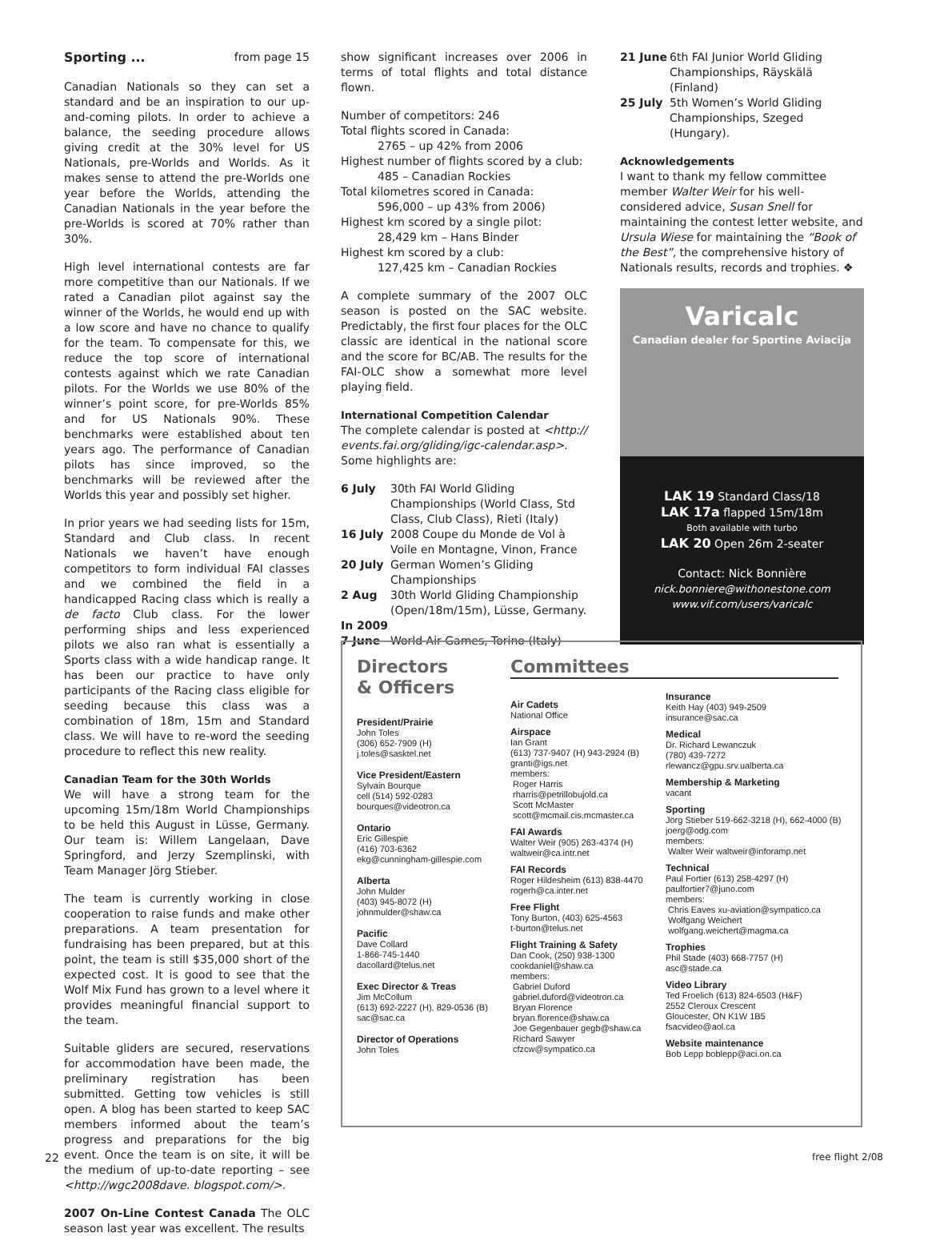Sporting ... from page 15
Canadian Nationals so they can set a standard and be an inspiration to our up-and-coming pilots. In order to achieve a balance, the seeding procedure allows giving credit at the 30% level for US Nationals, pre-Worlds and Worlds. As it makes sense to attend the pre-Worlds one year before the Worlds, attending the Canadian Nationals in the year before the pre-Worlds is scored at 70% rather than 30%.
High level international contests are far more competitive than our Nationals. If we rated a Canadian pilot against say the winner of the Worlds, he would end up with a low score and have no chance to qualify for the team. To compensate for this, we reduce the top score of international contests against which we rate Canadian pilots. For the Worlds we use 80% of the winner’s point score, for pre-Worlds 85% and for US Nationals 90%. These benchmarks were established about ten years ago. The performance of Canadian pilots has since improved, so the benchmarks will be reviewed after the Worlds this year and possibly set higher.
In prior years we had seeding lists for 15m, Standard and Club class. In recent Nationals we haven’t have enough competitors to form individual FAI classes and we combined the field in a handicapped Racing class which is really a de facto Club class. For the lower performing ships and less experienced pilots we also ran what is essentially a Sports class with a wide handicap range. It has been our practice to have only participants of the Racing class eligible for seeding because this class was a combination of 18m, 15m and Standard class. We will have to re-word the seeding procedure to reflect this new reality.
Canadian Team for the 30th Worlds
We will have a strong team for the upcoming 15m/18m World Championships to be held this August in Lüsse, Germany. Our team is: Willem Langelaan, Dave Springford, and Jerzy Szemplinski, with Team Manager Jörg Stieber.
The team is currently working in close cooperation to raise funds and make other preparations. A team presentation for fundraising has been prepared, but at this point, the team is still $35,000 short of the expected cost. It is good to see that the Wolf Mix Fund has grown to a level where it provides meaningful financial support to the team.
Suitable gliders are secured, reservations for accommodation have been made, the preliminary registration has been submitted. Getting tow vehicles is still open. A blog has been started to keep SAC members informed about the team’s progress and preparations for the big event. Once the team is on site, it will be the medium of up-to-date reporting – see <http://wgc2008dave. blogspot.com/>.
2007 On-Line Contest Canada The OLC season last year was excellent. The results
show significant increases over 2006 in terms of total flights and total distance flown.
Number of competitors: 246
Total flights scored in Canada:
2765 – up 42% from 2006
Highest number of flights scored by a club:
485 – Canadian Rockies
Total kilometres scored in Canada:
596,000 – up 43% from 2006)
Highest km scored by a single pilot:
28,429 km – Hans Binder
Highest km scored by a club:
127,425 km – Canadian Rockies
A complete summary of the 2007 OLC season is posted on the SAC website. Predictably, the first four places for the OLC classic are identical in the national score and the score for BC/AB. The results for the FAI-OLC show a somewhat more level playing field.
International Competition Calendar
The complete calendar is posted at <http:// events.fai.org/gliding/igc-calendar.asp>. Some highlights are:
6 July 30th FAI World Gliding Championships (World Class, Std Class, Club Class), Rieti (Italy)
16 July 2008 Coupe du Monde de Vol à Voile en Montagne, Vinon, France
20 July German Women’s Gliding Championships
2 Aug 30th World Gliding Championship (Open/18m/15m), Lüsse, Germany.
In 2009
7 June World Air Games, Torino (Italy)
21 June 6th FAI Junior World Gliding Championships, Räyskälä (Finland)
25 July 5th Women’s World Gliding Championships, Szeged (Hungary).
Acknowledgements
I want to thank my fellow committee member Walter Weir for his well-considered advice, Susan Snell for maintaining the contest letter website, and Ursula Wiese for maintaining the “Book of the Best”, the comprehensive history of Nationals results, records and trophies. ❖
Varicalc
Canadian dealer for Sportine Aviacija
LAK 19 Standard Class/18
LAK 17a flapped 15m/18m
Both available with turbo
LAK 20 Open 26m 2-seater
Contact: Nick Bonnière
nick.bonniere@withonestone.com
www.vif.com/users/varicalc
Directors
& Officers
President/Prairie
John Toles
(306) 652-7909 (H)
j.toles@sasktel.net
Vice President/Eastern
Sylvain Bourque
cell (514) 592-0283
bourques@videotron.ca
Ontario
Eric Gillespie
(416) 703-6362
ekg@cunningham-gillespie.com
Alberta
John Mulder
(403) 945-8072 (H)
johnmulder@shaw.ca
Pacific
Dave Collard
1-866-745-1440
dacollard@telus.net
Exec Director & Treas
Jim McCollum
(613) 692-2227 (H), 829-0536 (B)
sac@sac.ca
Director of Operations
John Toles
Committees
Air Cadets
National Office
Airspace
Ian Grant
(613) 737-9407 (H) 943-2924 (B)
granti@igs.net
members:
Roger Harris
rharris@petrillobujold.ca
Scott McMaster
scott@mcmail.cis.mcmaster.ca
FAI Awards
Walter Weir (905) 263-4374 (H)
waltweir@ca.intr.net
FAI Records
Roger Hildesheim (613) 838-4470
rogerh@ca.inter.net
Free Flight
Tony Burton, (403) 625-4563
t-burton@telus.net
Flight Training & Safety
Dan Cook, (250) 938-1300
cookdaniel@shaw.ca
members:
Gabriel Duford
gabriel.duford@videotron.ca
Bryan Florence
bryan.florence@shaw.ca
Joe Gegenbauer gegb@shaw.ca
Richard Sawyer
cfzcw@sympatico.ca
Insurance
Keith Hay (403) 949-2509
insurance@sac.ca
Medical
Dr. Richard Lewanczuk
(780) 439-7272
rlewancz@gpu.srv.ualberta.ca
Membership & Marketing
vacant
Sporting
Jörg Stieber 519-662-3218 (H), 662-4000 (B)
joerg@odg.com
members:
Walter Weir waltweir@inforamp.net
Technical
Paul Fortier (613) 258-4297 (H)
paulfortier7@juno.com
members:
Chris Eaves xu-aviation@sympatico.ca
Wolfgang Weichert
wolfgang.weichert@magma.ca
Trophies
Phil Stade (403) 668-7757 (H)
asc@stade.ca
Video Library
Ted Froelich (613) 824-6503 (H&F)
2552 Cleroux Crescent
Gloucester, ON K1W 1B5
fsacvideo@aol.ca
Website maintenance
Bob Lepp boblepp@aci.on.ca
22 free flight 2/08